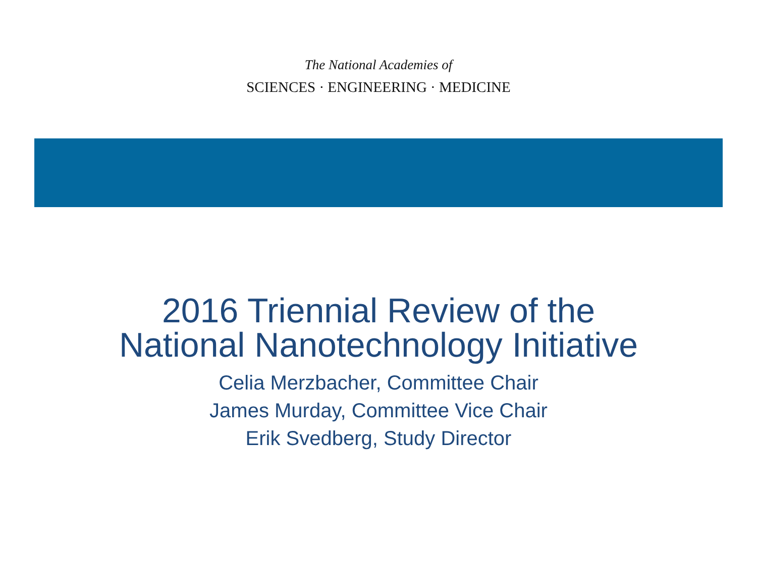The National Academies of
SCIENCES · ENGINEERING · MEDICINE
2016 Triennial Review of the
National Nanotechnology Initiative
Celia Merzbacher, Committee Chair
James Murday, Committee Vice Chair
Erik Svedberg, Study Director